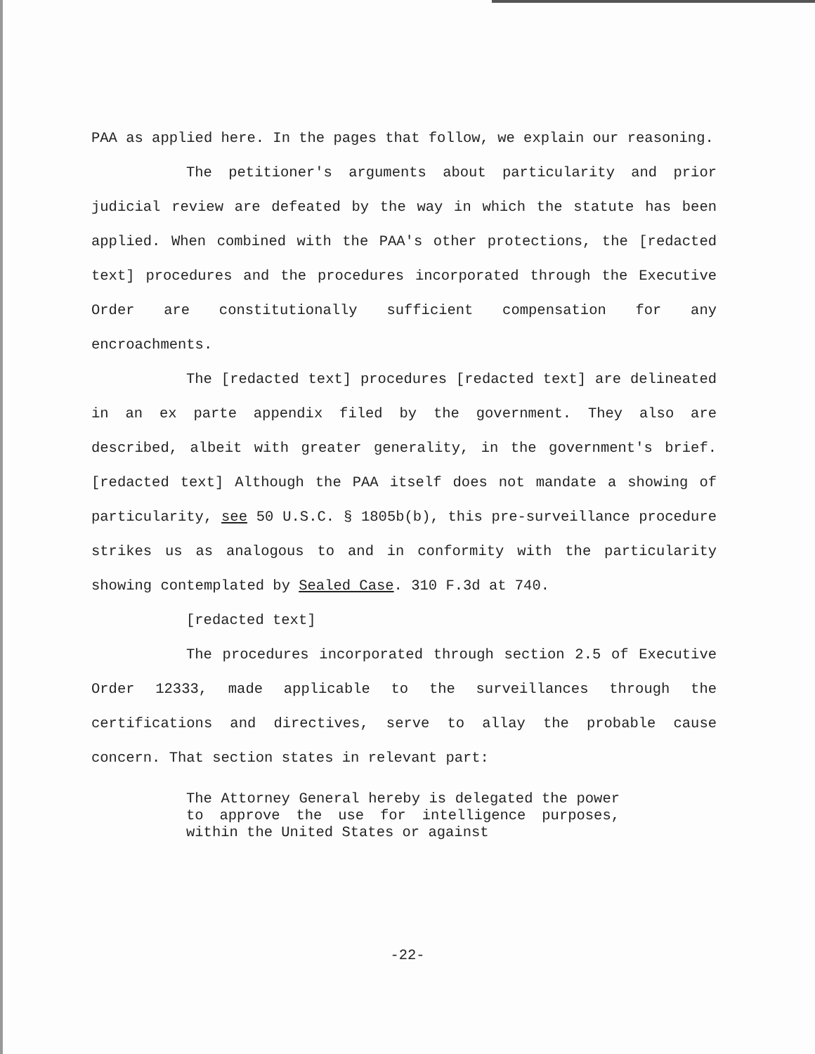PAA as applied here. In the pages that follow, we explain our reasoning.
The petitioner's arguments about particularity and prior judicial review are defeated by the way in which the statute has been applied. When combined with the PAA's other protections, the [redacted text] procedures and the procedures incorporated through the Executive Order are constitutionally sufficient compensation for any encroachments.
The [redacted text] procedures [redacted text] are delineated in an ex parte appendix filed by the government. They also are described, albeit with greater generality, in the government's brief. [redacted text] Although the PAA itself does not mandate a showing of particularity, see 50 U.S.C. § 1805b(b), this pre-surveillance procedure strikes us as analogous to and in conformity with the particularity showing contemplated by Sealed Case. 310 F.3d at 740.
[redacted text]
The procedures incorporated through section 2.5 of Executive Order 12333, made applicable to the surveillances through the certifications and directives, serve to allay the probable cause concern. That section states in relevant part:
The Attorney General hereby is delegated the power to approve the use for intelligence purposes, within the United States or against
-22-